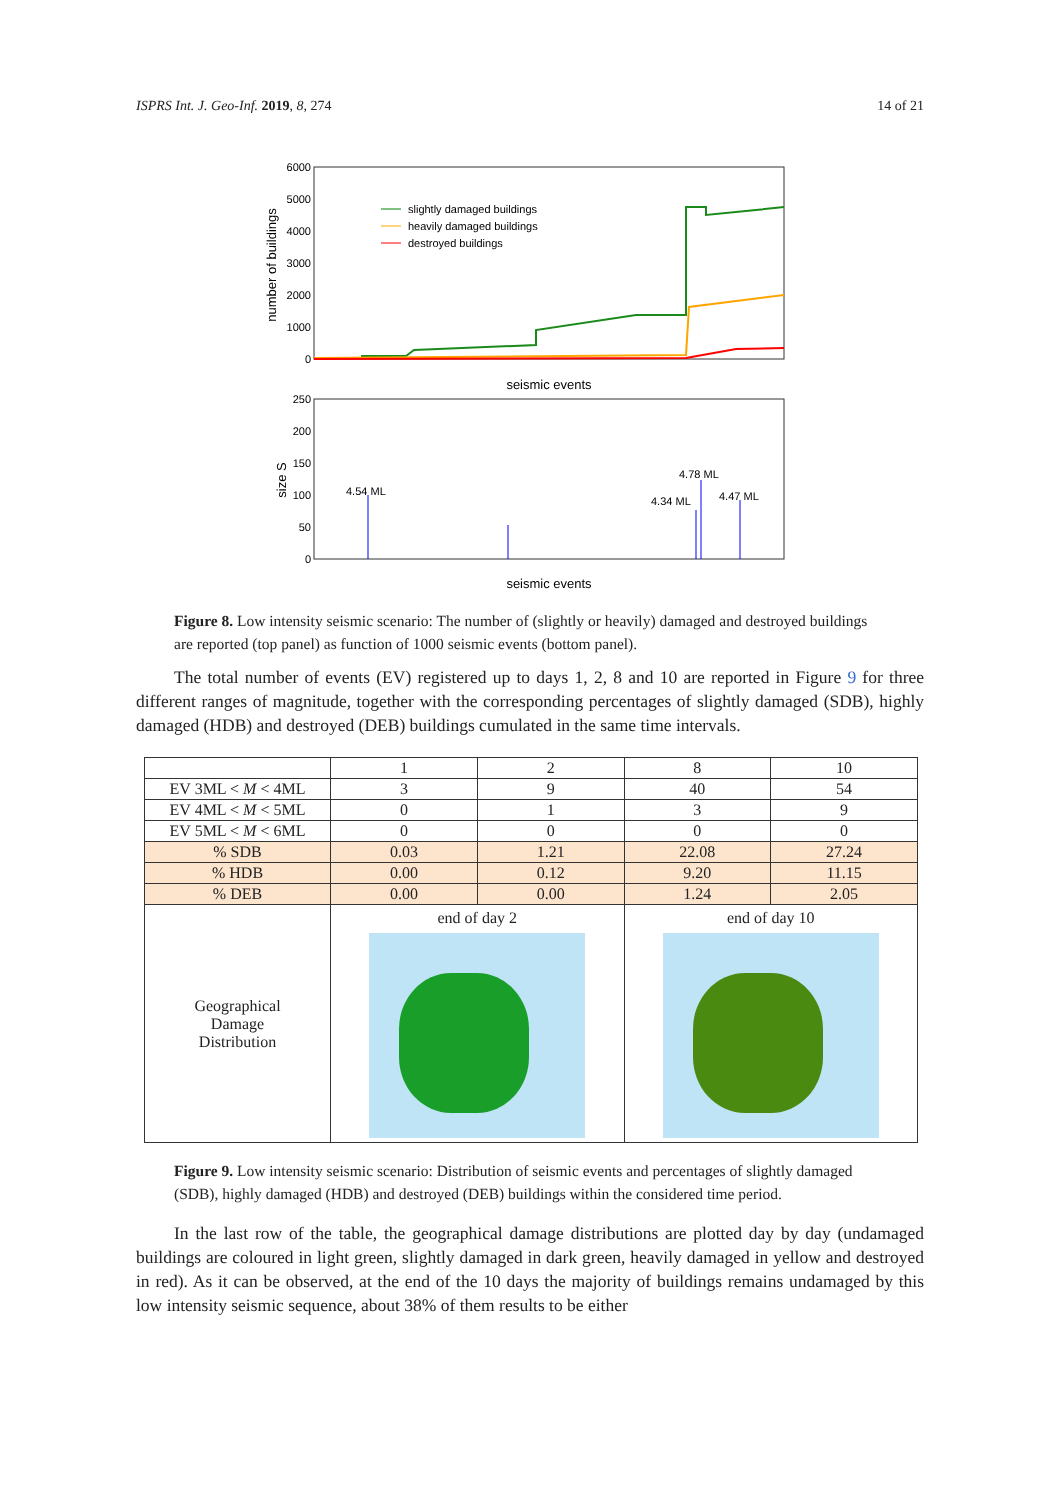ISPRS Int. J. Geo-Inf. 2019, 8, 274 14 of 21
6000
5000
4000
3000
2000
1000
0
number of buildings
slightly damaged buildings
heavily damaged buildings
destroyed buildings
seismic events
250
200
150
100
50
0
size S
4.54 ML
4.78 ML
4.34 ML
4.47 ML
seismic events
Figure 8. Low intensity seismic scenario: The number of (slightly or heavily) damaged and destroyed buildings are reported (top panel) as function of 1000 seismic events (bottom panel).
The total number of events (EV) registered up to days 1, 2, 8 and 10 are reported in Figure 9 for three different ranges of magnitude, together with the corresponding percentages of slightly damaged (SDB), highly damaged (HDB) and destroyed (DEB) buildings cumulated in the same time intervals.
| | 1 | 2 | 8 | 10 |
| --- | --- | --- | --- | --- |
| EV 3ML < M < 4ML | 3 | 9 | 40 | 54 |
| EV 4ML < M < 5ML | 0 | 1 | 3 | 9 |
| EV 5ML < M < 6ML | 0 | 0 | 0 | 0 |
| % SDB | 0.03 | 1.21 | 22.08 | 27.24 |
| % HDB | 0.00 | 0.12 | 9.20 | 11.15 |
| % DEB | 0.00 | 0.00 | 1.24 | 2.05 |
| Geographical Damage Distribution | end of day 2 | | end of day 10 | |
Figure 9. Low intensity seismic scenario: Distribution of seismic events and percentages of slightly damaged (SDB), highly damaged (HDB) and destroyed (DEB) buildings within the considered time period.
In the last row of the table, the geographical damage distributions are plotted day by day (undamaged buildings are coloured in light green, slightly damaged in dark green, heavily damaged in yellow and destroyed in red). As it can be observed, at the end of the 10 days the majority of buildings remains undamaged by this low intensity seismic sequence, about 38% of them results to be either